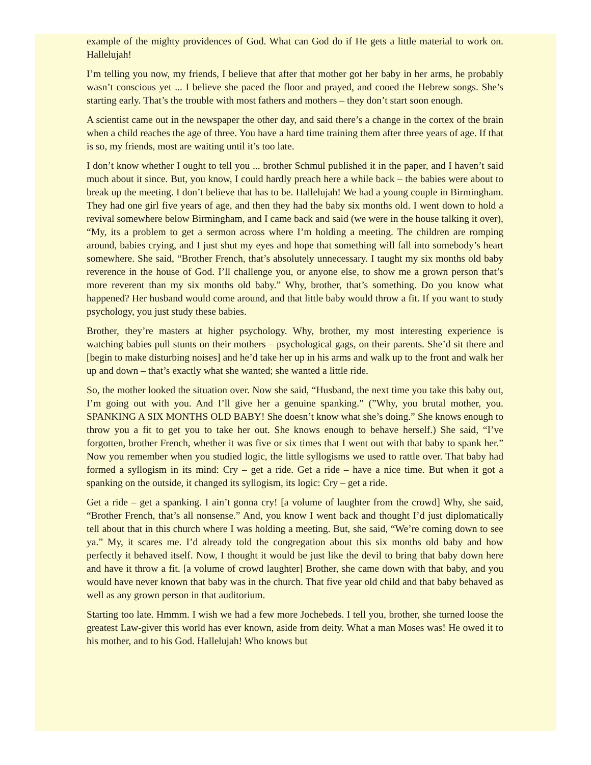example of the mighty providences of God. What can God do if He gets a little material to work on. Hallelujah!
I’m telling you now, my friends, I believe that after that mother got her baby in her arms, he probably wasn’t conscious yet ... I believe she paced the floor and prayed, and cooed the Hebrew songs. She’s starting early. That’s the trouble with most fathers and mothers – they don’t start soon enough.
A scientist came out in the newspaper the other day, and said there’s a change in the cortex of the brain when a child reaches the age of three. You have a hard time training them after three years of age. If that is so, my friends, most are waiting until it’s too late.
I don’t know whether I ought to tell you ... brother Schmul published it in the paper, and I haven’t said much about it since. But, you know, I could hardly preach here a while back – the babies were about to break up the meeting. I don’t believe that has to be. Hallelujah! We had a young couple in Birmingham. They had one girl five years of age, and then they had the baby six months old. I went down to hold a revival somewhere below Birmingham, and I came back and said (we were in the house talking it over), “My, its a problem to get a sermon across where I’m holding a meeting. The children are romping around, babies crying, and I just shut my eyes and hope that something will fall into somebody’s heart somewhere. She said, “Brother French, that’s absolutely unnecessary. I taught my six months old baby reverence in the house of God. I’ll challenge you, or anyone else, to show me a grown person that’s more reverent than my six months old baby.” Why, brother, that’s something. Do you know what happened? Her husband would come around, and that little baby would throw a fit. If you want to study psychology, you just study these babies.
Brother, they’re masters at higher psychology. Why, brother, my most interesting experience is watching babies pull stunts on their mothers – psychological gags, on their parents. She’d sit there and [begin to make disturbing noises] and he’d take her up in his arms and walk up to the front and walk her up and down – that’s exactly what she wanted; she wanted a little ride.
So, the mother looked the situation over. Now she said, “Husband, the next time you take this baby out, I’m going out with you. And I’ll give her a genuine spanking.” (”Why, you brutal mother, you. SPANKING A SIX MONTHS OLD BABY! She doesn’t know what she’s doing.” She knows enough to throw you a fit to get you to take her out. She knows enough to behave herself.) She said, “I’ve forgotten, brother French, whether it was five or six times that I went out with that baby to spank her.” Now you remember when you studied logic, the little syllogisms we used to rattle over. That baby had formed a syllogism in its mind: Cry – get a ride. Get a ride – have a nice time. But when it got a spanking on the outside, it changed its syllogism, its logic: Cry – get a ride.
Get a ride – get a spanking. I ain’t gonna cry! [a volume of laughter from the crowd] Why, she said, “Brother French, that’s all nonsense.” And, you know I went back and thought I’d just diplomatically tell about that in this church where I was holding a meeting. But, she said, “We’re coming down to see ya.” My, it scares me. I’d already told the congregation about this six months old baby and how perfectly it behaved itself. Now, I thought it would be just like the devil to bring that baby down here and have it throw a fit. [a volume of crowd laughter] Brother, she came down with that baby, and you would have never known that baby was in the church. That five year old child and that baby behaved as well as any grown person in that auditorium.
Starting too late. Hmmm. I wish we had a few more Jochebeds. I tell you, brother, she turned loose the greatest Law-giver this world has ever known, aside from deity. What a man Moses was! He owed it to his mother, and to his God. Hallelujah! Who knows but